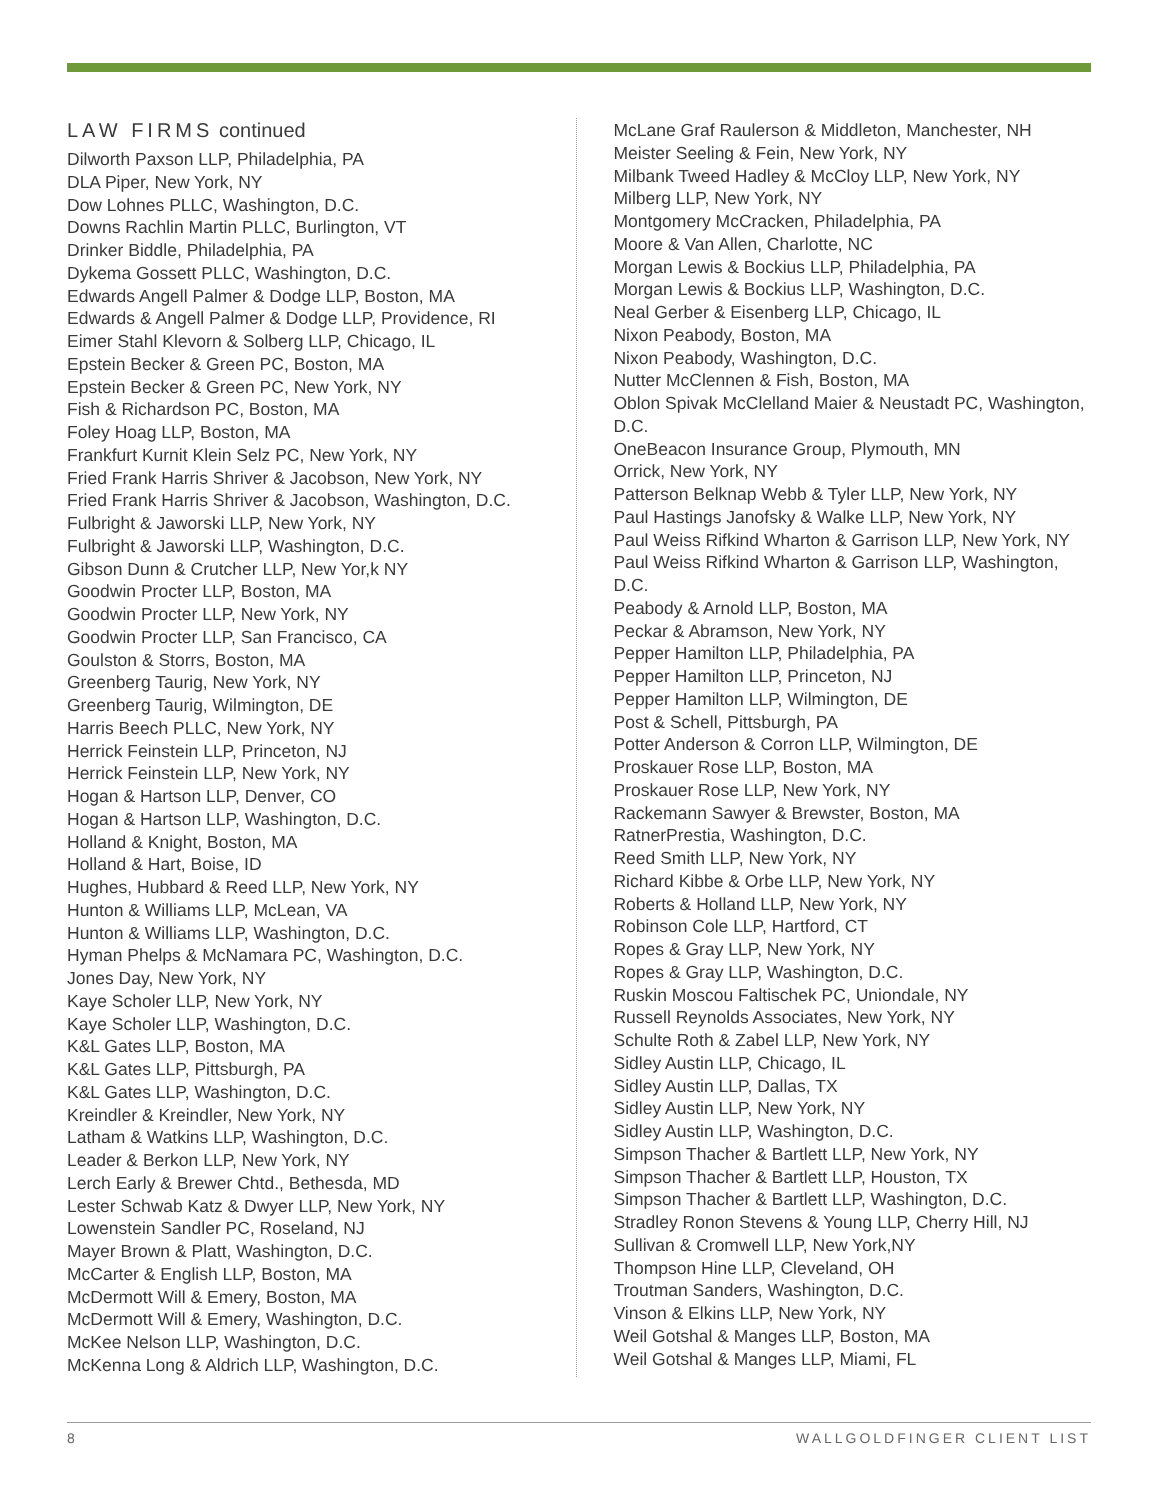LAW FIRMS continued
Dilworth Paxson LLP, Philadelphia, PA
DLA Piper, New York, NY
Dow Lohnes PLLC, Washington, D.C.
Downs Rachlin Martin PLLC, Burlington, VT
Drinker Biddle, Philadelphia, PA
Dykema Gossett PLLC, Washington, D.C.
Edwards Angell Palmer & Dodge LLP, Boston, MA
Edwards & Angell Palmer & Dodge LLP, Providence, RI
Eimer Stahl Klevorn & Solberg LLP, Chicago, IL
Epstein Becker & Green PC, Boston, MA
Epstein Becker & Green PC, New York, NY
Fish & Richardson PC, Boston, MA
Foley Hoag LLP, Boston, MA
Frankfurt Kurnit Klein Selz PC, New York, NY
Fried Frank Harris Shriver & Jacobson, New York, NY
Fried Frank Harris Shriver & Jacobson, Washington, D.C.
Fulbright & Jaworski LLP, New York, NY
Fulbright & Jaworski LLP, Washington, D.C.
Gibson Dunn & Crutcher LLP, New Yor,k NY
Goodwin Procter LLP, Boston, MA
Goodwin Procter LLP, New York, NY
Goodwin Procter LLP, San Francisco, CA
Goulston & Storrs, Boston, MA
Greenberg Taurig, New York, NY
Greenberg Taurig, Wilmington, DE
Harris Beech PLLC, New York, NY
Herrick Feinstein LLP, Princeton, NJ
Herrick Feinstein LLP, New York, NY
Hogan & Hartson LLP, Denver, CO
Hogan & Hartson LLP, Washington, D.C.
Holland & Knight, Boston, MA
Holland & Hart, Boise, ID
Hughes, Hubbard & Reed LLP, New York, NY
Hunton & Williams LLP, McLean, VA
Hunton & Williams LLP, Washington, D.C.
Hyman Phelps & McNamara PC, Washington, D.C.
Jones Day, New York, NY
Kaye Scholer LLP, New York, NY
Kaye Scholer LLP, Washington, D.C.
K&L Gates LLP, Boston, MA
K&L Gates LLP, Pittsburgh, PA
K&L Gates LLP, Washington, D.C.
Kreindler & Kreindler, New York, NY
Latham & Watkins LLP, Washington, D.C.
Leader & Berkon LLP, New York, NY
Lerch Early & Brewer Chtd., Bethesda, MD
Lester Schwab Katz & Dwyer LLP, New York, NY
Lowenstein Sandler PC, Roseland, NJ
Mayer Brown & Platt, Washington, D.C.
McCarter & English LLP, Boston, MA
McDermott Will & Emery, Boston, MA
McDermott Will & Emery, Washington, D.C.
McKee Nelson LLP, Washington, D.C.
McKenna Long & Aldrich LLP, Washington, D.C.
McLane Graf Raulerson & Middleton, Manchester, NH
Meister Seeling & Fein, New York, NY
Milbank Tweed Hadley & McCloy LLP, New York, NY
Milberg LLP, New York, NY
Montgomery McCracken, Philadelphia, PA
Moore & Van Allen, Charlotte, NC
Morgan Lewis & Bockius LLP, Philadelphia, PA
Morgan Lewis & Bockius LLP, Washington, D.C.
Neal Gerber & Eisenberg LLP, Chicago, IL
Nixon Peabody, Boston, MA
Nixon Peabody, Washington, D.C.
Nutter McClennen & Fish, Boston, MA
Oblon Spivak McClelland Maier & Neustadt PC, Washington, D.C.
OneBeacon Insurance Group, Plymouth, MN
Orrick, New York, NY
Patterson Belknap Webb & Tyler LLP, New York, NY
Paul Hastings Janofsky & Walke LLP, New York, NY
Paul Weiss Rifkind Wharton & Garrison LLP, New York, NY
Paul Weiss Rifkind Wharton & Garrison LLP, Washington, D.C.
Peabody & Arnold LLP, Boston, MA
Peckar & Abramson, New York, NY
Pepper Hamilton LLP, Philadelphia, PA
Pepper Hamilton LLP, Princeton, NJ
Pepper Hamilton LLP, Wilmington, DE
Post & Schell, Pittsburgh, PA
Potter Anderson & Corron LLP, Wilmington, DE
Proskauer Rose LLP, Boston, MA
Proskauer Rose LLP, New York, NY
Rackemann Sawyer & Brewster, Boston, MA
RatnerPrestia, Washington, D.C.
Reed Smith LLP, New York, NY
Richard Kibbe & Orbe LLP, New York, NY
Roberts & Holland LLP, New York, NY
Robinson Cole LLP, Hartford, CT
Ropes & Gray LLP, New York, NY
Ropes & Gray LLP, Washington, D.C.
Ruskin Moscou Faltischek PC, Uniondale, NY
Russell Reynolds Associates, New York, NY
Schulte Roth & Zabel LLP, New York, NY
Sidley Austin LLP, Chicago, IL
Sidley Austin LLP, Dallas, TX
Sidley Austin LLP, New York, NY
Sidley Austin LLP, Washington, D.C.
Simpson Thacher & Bartlett LLP, New York, NY
Simpson Thacher & Bartlett LLP, Houston, TX
Simpson Thacher & Bartlett LLP, Washington, D.C.
Stradley Ronon Stevens & Young LLP, Cherry Hill, NJ
Sullivan & Cromwell LLP, New York,NY
Thompson Hine LLP, Cleveland, OH
Troutman Sanders, Washington, D.C.
Vinson & Elkins LLP, New York, NY
Weil Gotshal & Manges LLP, Boston, MA
Weil Gotshal & Manges LLP, Miami, FL
8 WALLGOLDFINGER CLIENT LIST